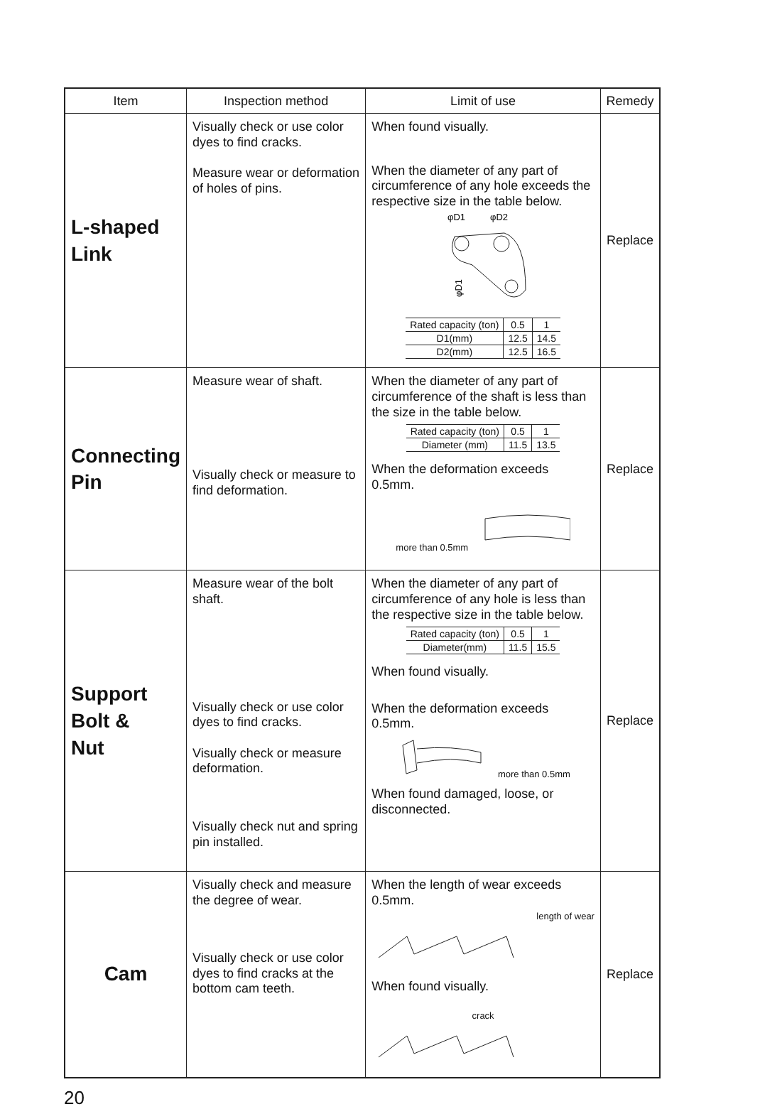| Item | Inspection method | Limit of use | Remedy |
| --- | --- | --- | --- |
| L-shaped Link | Visually check or use color dyes to find cracks. Measure wear or deformation of holes of pins. | When found visually. When the diameter of any part of circumference of any hole exceeds the respective size in the table below. φD1 φD2 φD1 / Rated capacity (ton) / 0.5 / 1 / / D1(mm) / 12.5 / 14.5 / / D2(mm) / 12.5 / 16.5 / | Replace |
| Connecting Pin | Measure wear of shaft. Visually check or measure to find deformation. | When the diameter of any part of circumference of the shaft is less than the size in the table below. / Rated capacity (ton) / 0.5 / 1 / / Diameter (mm) / 11.5 / 13.5 / When the deformation exceeds 0.5mm. more than 0.5mm | Replace |
| Support Bolt & Nut | Measure wear of the bolt shaft. Visually check or use color dyes to find cracks. Visually check or measure deformation. Visually check nut and spring pin installed. | When the diameter of any part of circumference of any hole is less than the respective size in the table below. / Rated capacity (ton) / 0.5 / 1 / / Diameter(mm) / 11.5 / 15.5 / When found visually. When the deformation exceeds 0.5mm. more than 0.5mm When found damaged, loose, or disconnected. | Replace |
| Cam | Visually check and measure the degree of wear. Visually check or use color dyes to find cracks at the bottom cam teeth. | When the length of wear exceeds 0.5mm. length of wear When found visually. crack | Replace |
20